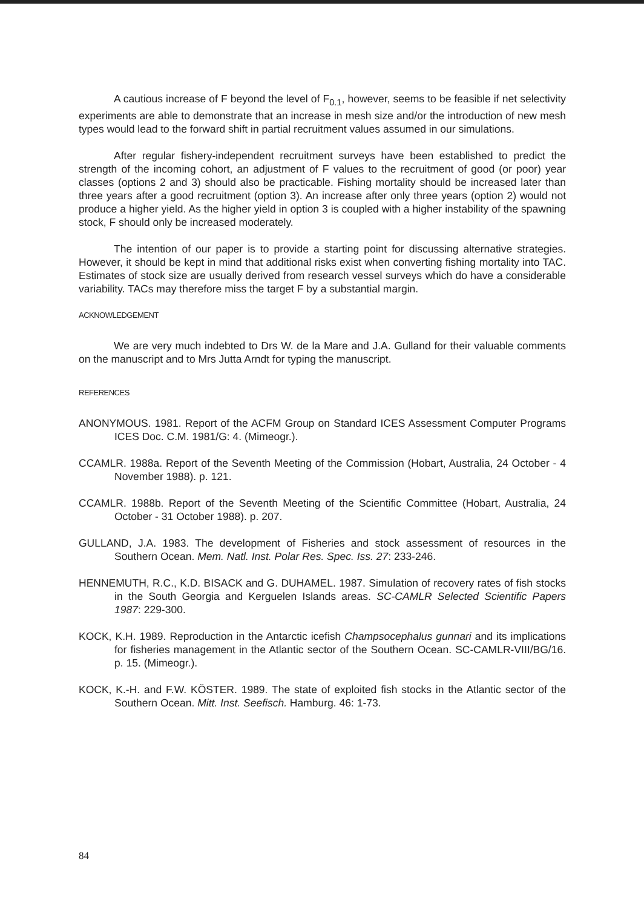A cautious increase of F beyond the level of F<sub>0.1</sub>, however, seems to be feasible if net selectivity experiments are able to demonstrate that an increase in mesh size and/or the introduction of new mesh types would lead to the forward shift in partial recruitment values assumed in our simulations.
After regular fishery-independent recruitment surveys have been established to predict the strength of the incoming cohort, an adjustment of F values to the recruitment of good (or poor) year classes (options 2 and 3) should also be practicable. Fishing mortality should be increased later than three years after a good recruitment (option 3). An increase after only three years (option 2) would not produce a higher yield. As the higher yield in option 3 is coupled with a higher instability of the spawning stock, F should only be increased moderately.
The intention of our paper is to provide a starting point for discussing alternative strategies. However, it should be kept in mind that additional risks exist when converting fishing mortality into TAC. Estimates of stock size are usually derived from research vessel surveys which do have a considerable variability. TACs may therefore miss the target F by a substantial margin.
ACKNOWLEDGEMENT
We are very much indebted to Drs W. de la Mare and J.A. Gulland for their valuable comments on the manuscript and to Mrs Jutta Arndt for typing the manuscript.
REFERENCES
ANONYMOUS. 1981. Report of the ACFM Group on Standard ICES Assessment Computer Programs ICES Doc. C.M. 1981/G: 4. (Mimeogr.).
CCAMLR. 1988a. Report of the Seventh Meeting of the Commission (Hobart, Australia, 24 October - 4 November 1988). p. 121.
CCAMLR. 1988b. Report of the Seventh Meeting of the Scientific Committee (Hobart, Australia, 24 October - 31 October 1988). p. 207.
GULLAND, J.A. 1983. The development of Fisheries and stock assessment of resources in the Southern Ocean. Mem. Natl. Inst. Polar Res. Spec. Iss. 27: 233-246.
HENNEMUTH, R.C., K.D. BISACK and G. DUHAMEL. 1987. Simulation of recovery rates of fish stocks in the South Georgia and Kerguelen Islands areas. SC-CAMLR Selected Scientific Papers 1987: 229-300.
KOCK, K.H. 1989. Reproduction in the Antarctic icefish Champsocephalus gunnari and its implications for fisheries management in the Atlantic sector of the Southern Ocean. SC-CAMLR-VIII/BG/16. p. 15. (Mimeogr.).
KOCK, K.-H. and F.W. KÖSTER. 1989. The state of exploited fish stocks in the Atlantic sector of the Southern Ocean. Mitt. Inst. Seefisch. Hamburg. 46: 1-73.
84